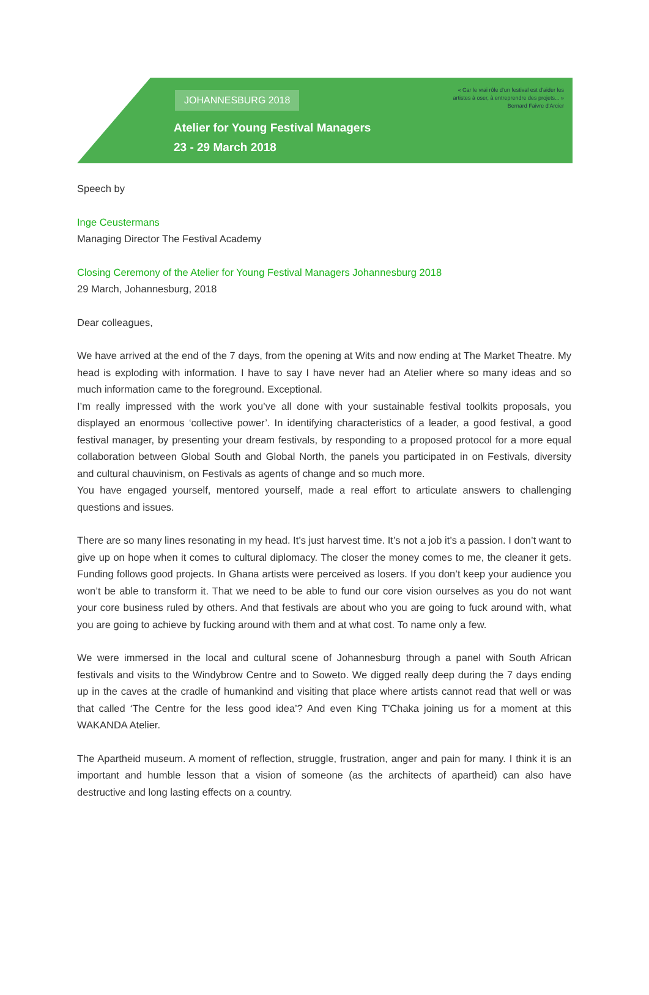JOHANNESBURG 2018
Atelier for Young Festival Managers
23 - 29 March 2018
« Car le vrai rôle d'un festival est d'aider les
artistes à oser, à entreprendre des projets... »
Bernard Faivre d'Arcier
Speech by
Inge Ceustermans
Managing Director The Festival Academy
Closing Ceremony of the Atelier for Young Festival Managers Johannesburg 2018
29 March, Johannesburg, 2018
Dear colleagues,
We have arrived at the end of the 7 days, from the opening at Wits and now ending at The Market Theatre. My head is exploding with information. I have to say I have never had an Atelier where so many ideas and so much information came to the foreground. Exceptional.
I’m really impressed with the work you’ve all done with your sustainable festival toolkits proposals, you displayed an enormous ‘collective power’. In identifying characteristics of a leader, a good festival, a good festival manager, by presenting your dream festivals, by responding to a proposed protocol for a more equal collaboration between Global South and Global North, the panels you participated in on Festivals, diversity and cultural chauvinism, on Festivals as agents of change and so much more.
You have engaged yourself, mentored yourself, made a real effort to articulate answers to challenging questions and issues.
There are so many lines resonating in my head. It’s just harvest time. It’s not a job it’s a passion. I don’t want to give up on hope when it comes to cultural diplomacy. The closer the money comes to me, the cleaner it gets. Funding follows good projects. In Ghana artists were perceived as losers. If you don’t keep your audience you won’t be able to transform it. That we need to be able to fund our core vision ourselves as you do not want your core business ruled by others. And that festivals are about who you are going to fuck around with, what you are going to achieve by fucking around with them and at what cost. To name only a few.
We were immersed in the local and cultural scene of Johannesburg through a panel with South African festivals and visits to the Windybrow Centre and to Soweto. We digged really deep during the 7 days ending up in the caves at the cradle of humankind and visiting that place where artists cannot read that well or was that called ‘The Centre for the less good idea’? And even King T'Chaka joining us for a moment at this WAKANDA Atelier.
The Apartheid museum. A moment of reflection, struggle, frustration, anger and pain for many. I think it is an important and humble lesson that a vision of someone (as the architects of apartheid) can also have destructive and long lasting effects on a country.